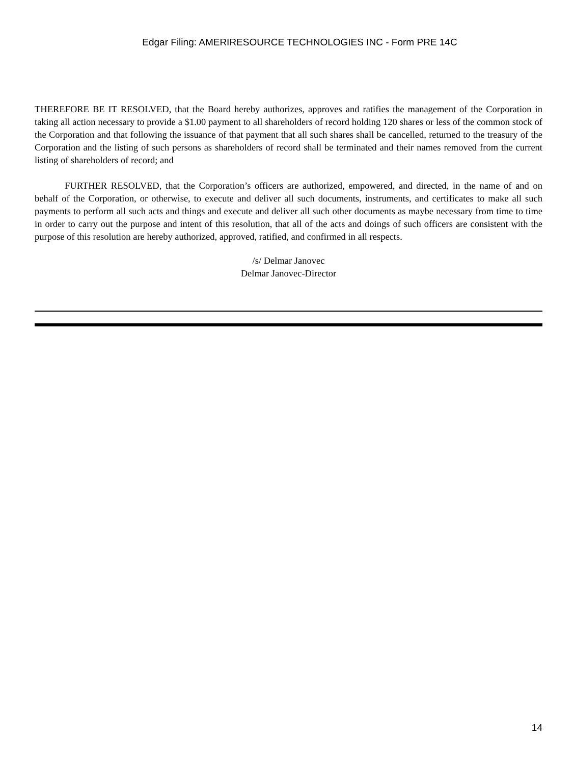Edgar Filing: AMERIRESOURCE TECHNOLOGIES INC - Form PRE 14C
THEREFORE BE IT RESOLVED, that the Board hereby authorizes, approves and ratifies the management of the Corporation in taking all action necessary to provide a $1.00 payment to all shareholders of record holding 120 shares or less of the common stock of the Corporation and that following the issuance of that payment that all such shares shall be cancelled, returned to the treasury of the Corporation and the listing of such persons as shareholders of record shall be terminated and their names removed from the current listing of shareholders of record; and
FURTHER RESOLVED, that the Corporation’s officers are authorized, empowered, and directed, in the name of and on behalf of the Corporation, or otherwise, to execute and deliver all such documents, instruments, and certificates to make all such payments to perform all such acts and things and execute and deliver all such other documents as maybe necessary from time to time in order to carry out the purpose and intent of this resolution, that all of the acts and doings of such officers are consistent with the purpose of this resolution are hereby authorized, approved, ratified, and confirmed in all respects.
/s/ Delmar Janovec
Delmar Janovec-Director
14